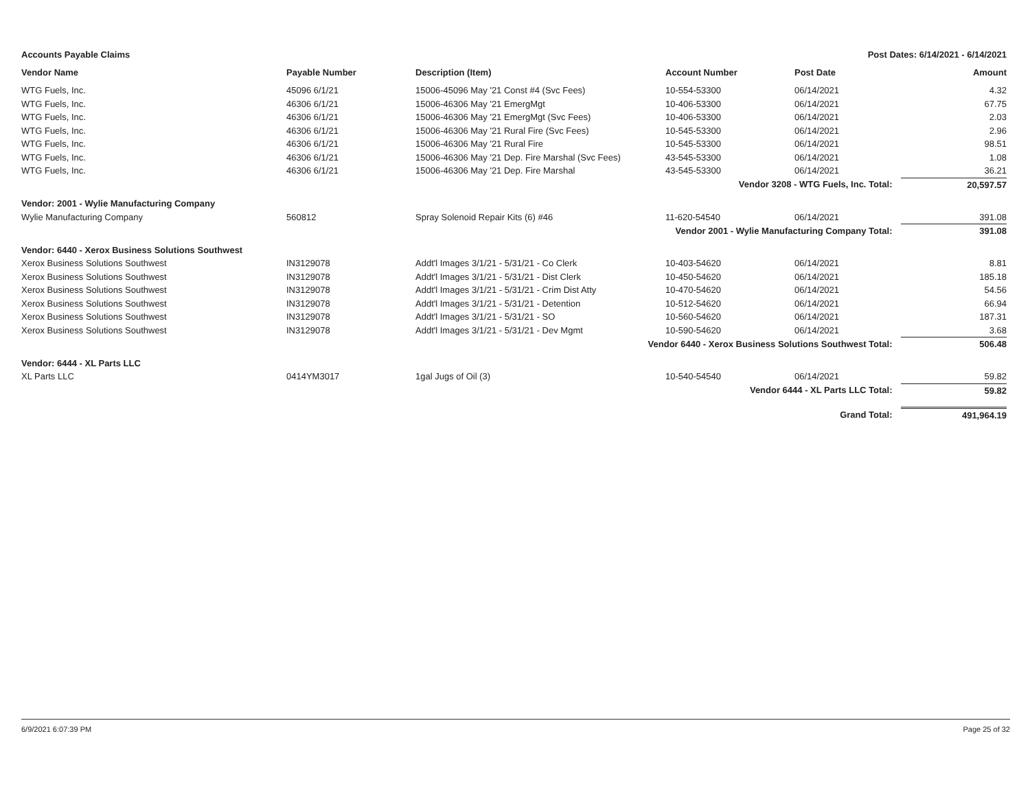Accounts Payable Claims Post Dates: 6/14/2021 - 6/14/2021
| Vendor Name | Payable Number | Description (Item) | Account Number | Post Date | Amount |
| --- | --- | --- | --- | --- | --- |
| WTG Fuels, Inc. | 45096 6/1/21 | 15006-45096 May '21 Const #4 (Svc Fees) | 10-554-53300 | 06/14/2021 | 4.32 |
| WTG Fuels, Inc. | 46306 6/1/21 | 15006-46306 May '21 EmergMgt | 10-406-53300 | 06/14/2021 | 67.75 |
| WTG Fuels, Inc. | 46306 6/1/21 | 15006-46306 May '21 EmergMgt (Svc Fees) | 10-406-53300 | 06/14/2021 | 2.03 |
| WTG Fuels, Inc. | 46306 6/1/21 | 15006-46306 May '21 Rural Fire (Svc Fees) | 10-545-53300 | 06/14/2021 | 2.96 |
| WTG Fuels, Inc. | 46306 6/1/21 | 15006-46306 May '21 Rural Fire | 10-545-53300 | 06/14/2021 | 98.51 |
| WTG Fuels, Inc. | 46306 6/1/21 | 15006-46306 May '21 Dep. Fire Marshal (Svc Fees) | 43-545-53300 | 06/14/2021 | 1.08 |
| WTG Fuels, Inc. | 46306 6/1/21 | 15006-46306 May '21 Dep. Fire Marshal | 43-545-53300 | 06/14/2021 | 36.21 |
| Vendor 3208 - WTG Fuels, Inc. Total: | | | | | 20,597.57 |
| Vendor: 2001 - Wylie Manufacturing Company | | | | | |
| Wylie Manufacturing Company | 560812 | Spray Solenoid Repair Kits (6) #46 | 11-620-54540 | 06/14/2021 | 391.08 |
| Vendor 2001 - Wylie Manufacturing Company Total: | | | | | 391.08 |
| Vendor: 6440 - Xerox Business Solutions Southwest | | | | | |
| Xerox Business Solutions Southwest | IN3129078 | Addt'l Images 3/1/21 - 5/31/21 - Co Clerk | 10-403-54620 | 06/14/2021 | 8.81 |
| Xerox Business Solutions Southwest | IN3129078 | Addt'l Images 3/1/21 - 5/31/21 - Dist Clerk | 10-450-54620 | 06/14/2021 | 185.18 |
| Xerox Business Solutions Southwest | IN3129078 | Addt'l Images 3/1/21 - 5/31/21 - Crim Dist Atty | 10-470-54620 | 06/14/2021 | 54.56 |
| Xerox Business Solutions Southwest | IN3129078 | Addt'l Images 3/1/21 - 5/31/21 - Detention | 10-512-54620 | 06/14/2021 | 66.94 |
| Xerox Business Solutions Southwest | IN3129078 | Addt'l Images 3/1/21 - 5/31/21 - SO | 10-560-54620 | 06/14/2021 | 187.31 |
| Xerox Business Solutions Southwest | IN3129078 | Addt'l Images 3/1/21 - 5/31/21 - Dev Mgmt | 10-590-54620 | 06/14/2021 | 3.68 |
| Vendor 6440 - Xerox Business Solutions Southwest Total: | | | | | 506.48 |
| Vendor: 6444 - XL Parts LLC | | | | | |
| XL Parts LLC | 0414YM3017 | 1gal Jugs of Oil (3) | 10-540-54540 | 06/14/2021 | 59.82 |
| Vendor 6444 - XL Parts LLC Total: | | | | | 59.82 |
| Grand Total: | | | | | 491,964.19 |
6/9/2021 6:07:39 PM Page 25 of 32